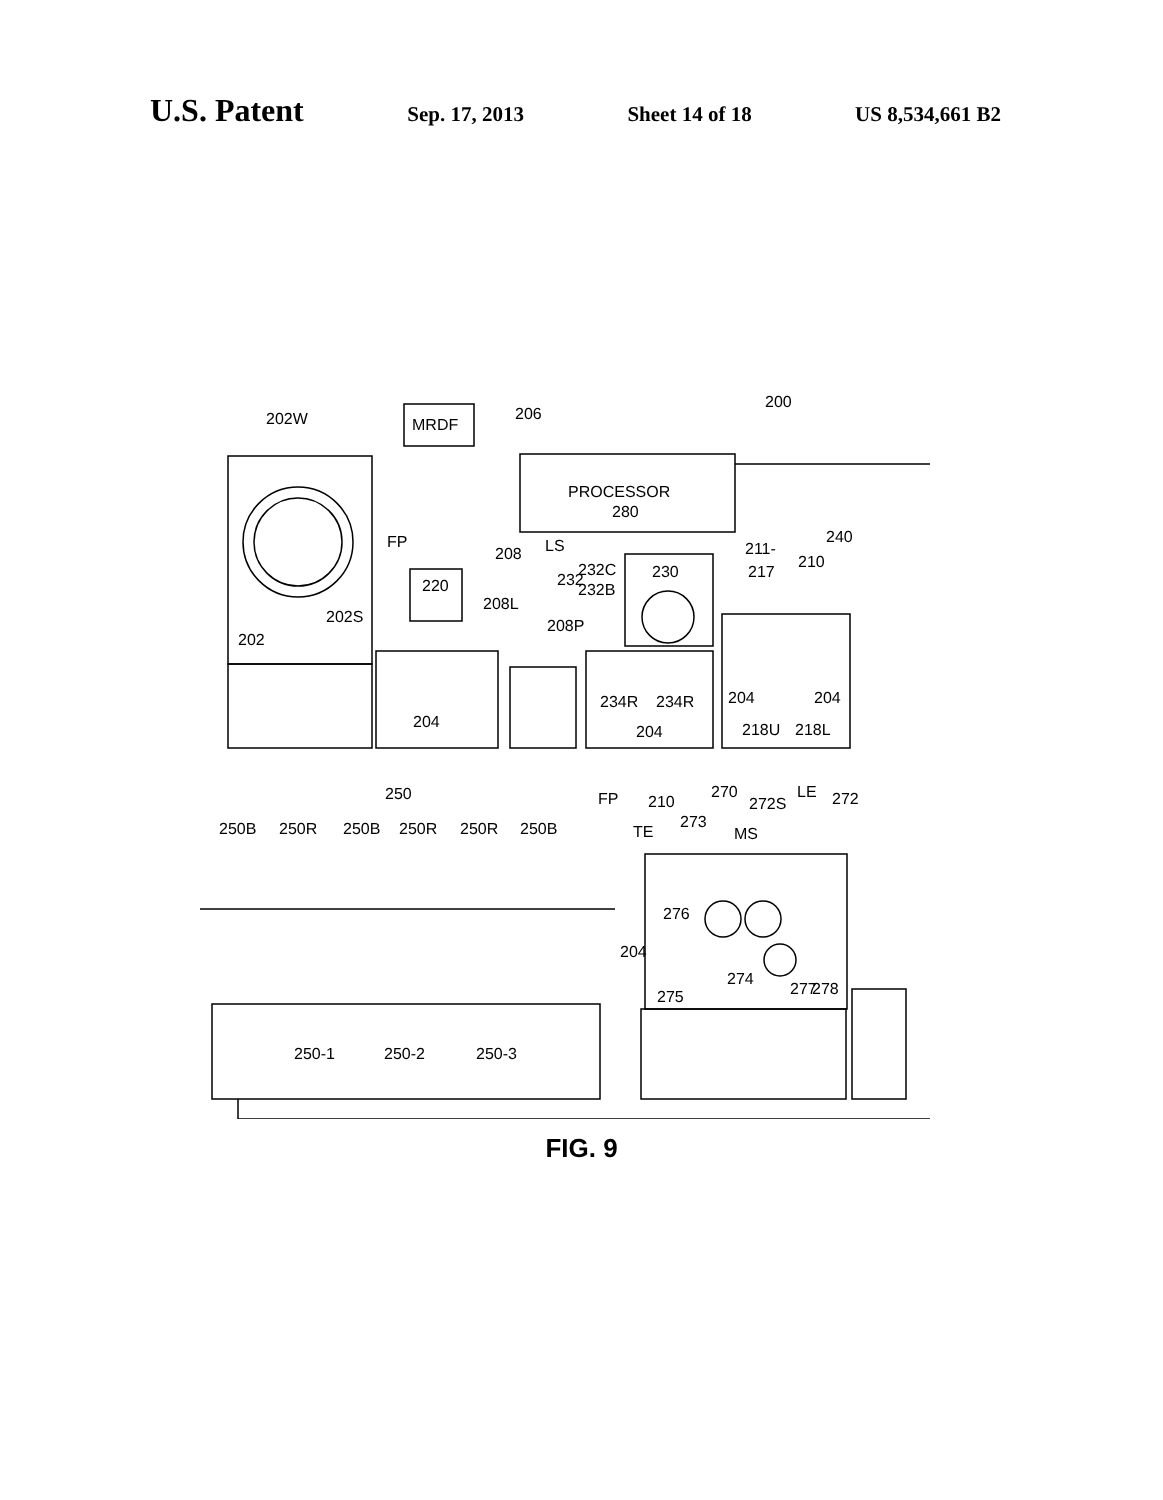U.S. Patent Sep. 17, 2013 Sheet 14 of 18 US 8,534,661 B2
202W
MRDF
206
200
PROCESSOR
280
FP
220
208
LS
211-
217
240
210
232
232C
232B
230
208L
208P
202S
202
234R
234R
204
204
204
204
218U
218L
250
250B
250R
250B
250R
250R
250B
FP
210
270
272S
LE
272
TE
273
MS
276
204
274
275
277
278
250-1
250-2
250-3
FIG. 9